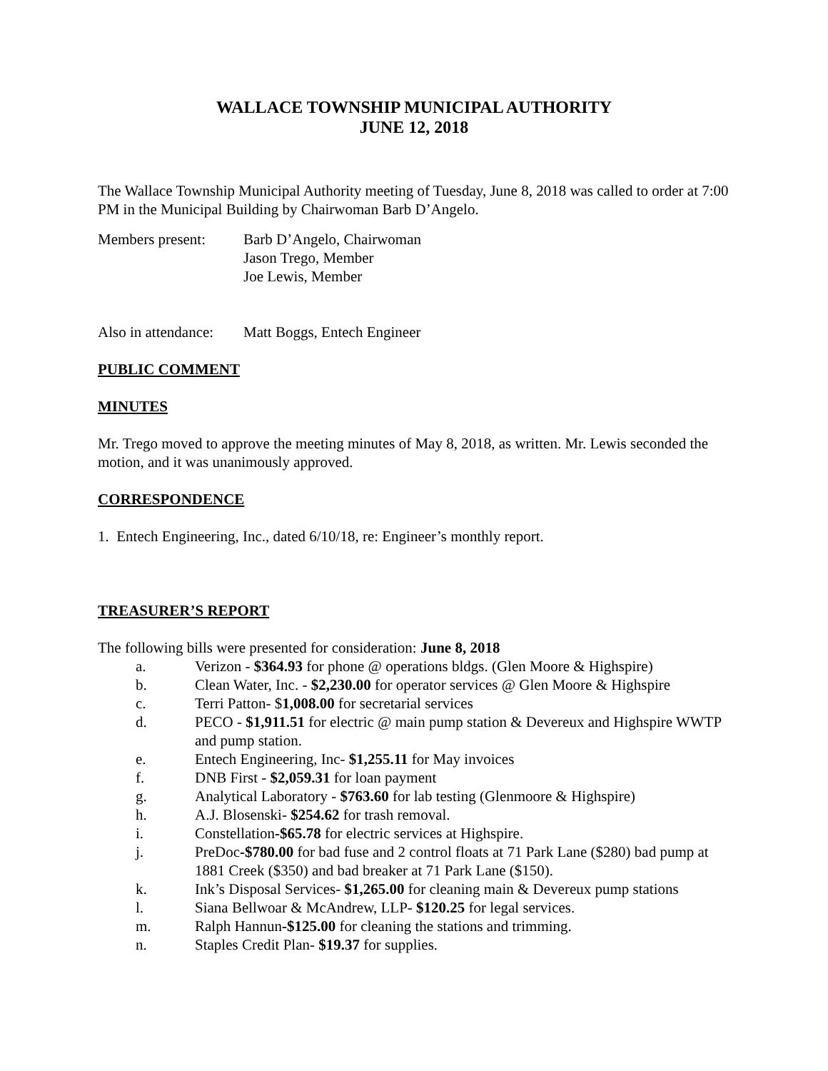WALLACE TOWNSHIP MUNICIPAL AUTHORITY
JUNE 12, 2018
The Wallace Township Municipal Authority meeting of Tuesday, June 8, 2018 was called to order at 7:00 PM in the Municipal Building by Chairwoman Barb D’Angelo.
Members present: Barb D’Angelo, Chairwoman
Jason Trego, Member
Joe Lewis, Member
Also in attendance:
Matt Boggs, Entech Engineer
PUBLIC COMMENT
MINUTES
Mr. Trego moved to approve the meeting minutes of May 8, 2018, as written. Mr. Lewis seconded the motion, and it was unanimously approved.
CORRESPONDENCE
1. Entech Engineering, Inc., dated 6/10/18, re: Engineer’s monthly report.
TREASURER’S REPORT
The following bills were presented for consideration: June 8, 2018
a. Verizon - $364.93 for phone @ operations bldgs. (Glen Moore & Highspire)
b. Clean Water, Inc. - $2,230.00 for operator services @ Glen Moore & Highspire
c. Terri Patton- $1,008.00 for secretarial services
d. PECO - $1,911.51 for electric @ main pump station & Devereux and Highspire WWTP and pump station.
e. Entech Engineering, Inc- $1,255.11 for May invoices
f. DNB First - $2,059.31 for loan payment
g. Analytical Laboratory - $763.60 for lab testing (Glenmoore & Highspire)
h. A.J. Blosenski- $254.62 for trash removal.
i. Constellation-$65.78 for electric services at Highspire.
j. PreDoc-$780.00 for bad fuse and 2 control floats at 71 Park Lane ($280) bad pump at 1881 Creek ($350) and bad breaker at 71 Park Lane ($150).
k. Ink’s Disposal Services- $1,265.00 for cleaning main & Devereux pump stations
l. Siana Bellwoar & McAndrew, LLP- $120.25 for legal services.
m. Ralph Hannun-$125.00 for cleaning the stations and trimming.
n. Staples Credit Plan- $19.37 for supplies.